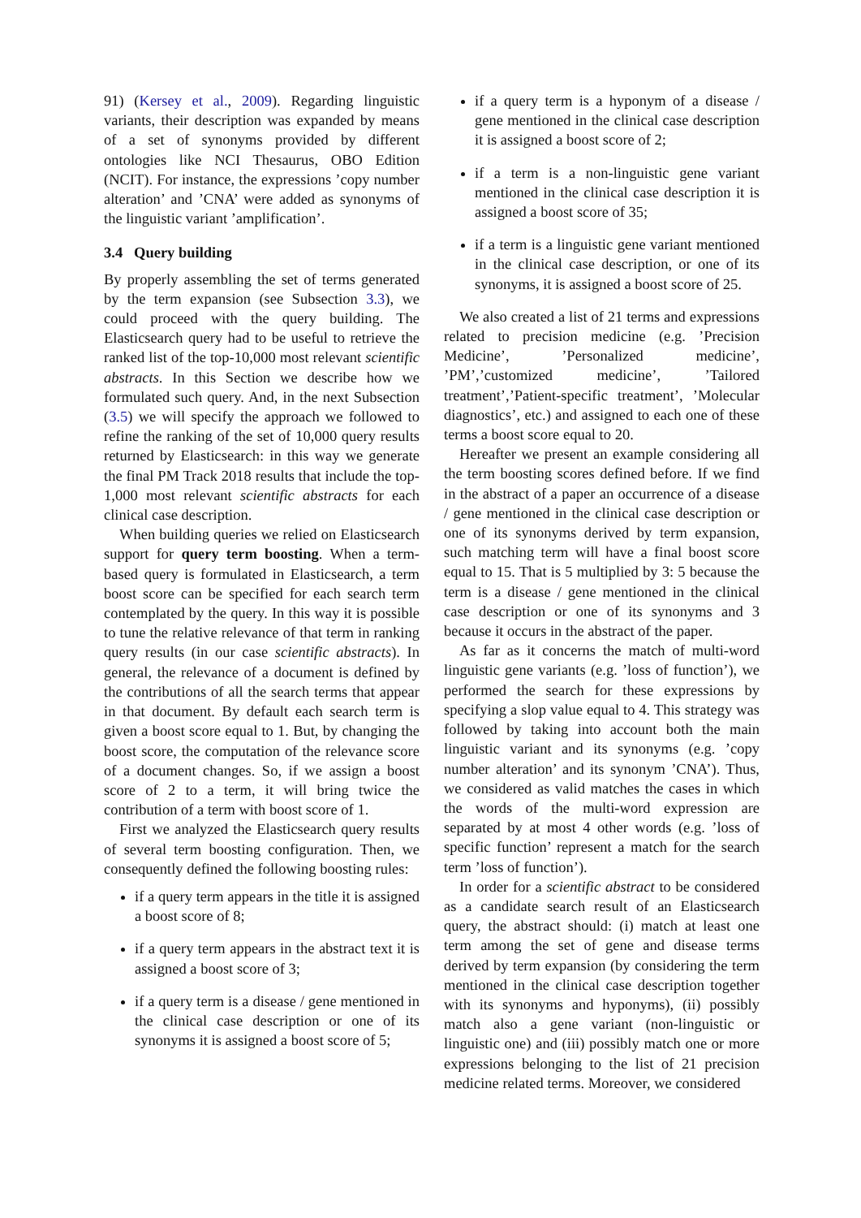91) (Kersey et al., 2009). Regarding linguistic variants, their description was expanded by means of a set of synonyms provided by different ontologies like NCI Thesaurus, OBO Edition (NCIT). For instance, the expressions ’copy number alteration’ and ’CNA’ were added as synonyms of the linguistic variant ’amplification’.
3.4 Query building
By properly assembling the set of terms generated by the term expansion (see Subsection 3.3), we could proceed with the query building. The Elasticsearch query had to be useful to retrieve the ranked list of the top-10,000 most relevant scientific abstracts. In this Section we describe how we formulated such query. And, in the next Subsection (3.5) we will specify the approach we followed to refine the ranking of the set of 10,000 query results returned by Elasticsearch: in this way we generate the final PM Track 2018 results that include the top-1,000 most relevant scientific abstracts for each clinical case description.
When building queries we relied on Elasticsearch support for query term boosting. When a term-based query is formulated in Elasticsearch, a term boost score can be specified for each search term contemplated by the query. In this way it is possible to tune the relative relevance of that term in ranking query results (in our case scientific abstracts). In general, the relevance of a document is defined by the contributions of all the search terms that appear in that document. By default each search term is given a boost score equal to 1. But, by changing the boost score, the computation of the relevance score of a document changes. So, if we assign a boost score of 2 to a term, it will bring twice the contribution of a term with boost score of 1.
First we analyzed the Elasticsearch query results of several term boosting configuration. Then, we consequently defined the following boosting rules:
if a query term appears in the title it is assigned a boost score of 8;
if a query term appears in the abstract text it is assigned a boost score of 3;
if a query term is a disease / gene mentioned in the clinical case description or one of its synonyms it is assigned a boost score of 5;
if a query term is a hyponym of a disease / gene mentioned in the clinical case description it is assigned a boost score of 2;
if a term is a non-linguistic gene variant mentioned in the clinical case description it is assigned a boost score of 35;
if a term is a linguistic gene variant mentioned in the clinical case description, or one of its synonyms, it is assigned a boost score of 25.
We also created a list of 21 terms and expressions related to precision medicine (e.g. ’Precision Medicine’, ’Personalized medicine’, ’PM’,’customized medicine’, ’Tailored treatment’,’Patient-specific treatment’, ’Molecular diagnostics’, etc.) and assigned to each one of these terms a boost score equal to 20.
Hereafter we present an example considering all the term boosting scores defined before. If we find in the abstract of a paper an occurrence of a disease / gene mentioned in the clinical case description or one of its synonyms derived by term expansion, such matching term will have a final boost score equal to 15. That is 5 multiplied by 3: 5 because the term is a disease / gene mentioned in the clinical case description or one of its synonyms and 3 because it occurs in the abstract of the paper.
As far as it concerns the match of multi-word linguistic gene variants (e.g. ’loss of function’), we performed the search for these expressions by specifying a slop value equal to 4. This strategy was followed by taking into account both the main linguistic variant and its synonyms (e.g. ’copy number alteration’ and its synonym ’CNA’). Thus, we considered as valid matches the cases in which the words of the multi-word expression are separated by at most 4 other words (e.g. ’loss of specific function’ represent a match for the search term ’loss of function’).
In order for a scientific abstract to be considered as a candidate search result of an Elasticsearch query, the abstract should: (i) match at least one term among the set of gene and disease terms derived by term expansion (by considering the term mentioned in the clinical case description together with its synonyms and hyponyms), (ii) possibly match also a gene variant (non-linguistic or linguistic one) and (iii) possibly match one or more expressions belonging to the list of 21 precision medicine related terms. Moreover, we considered